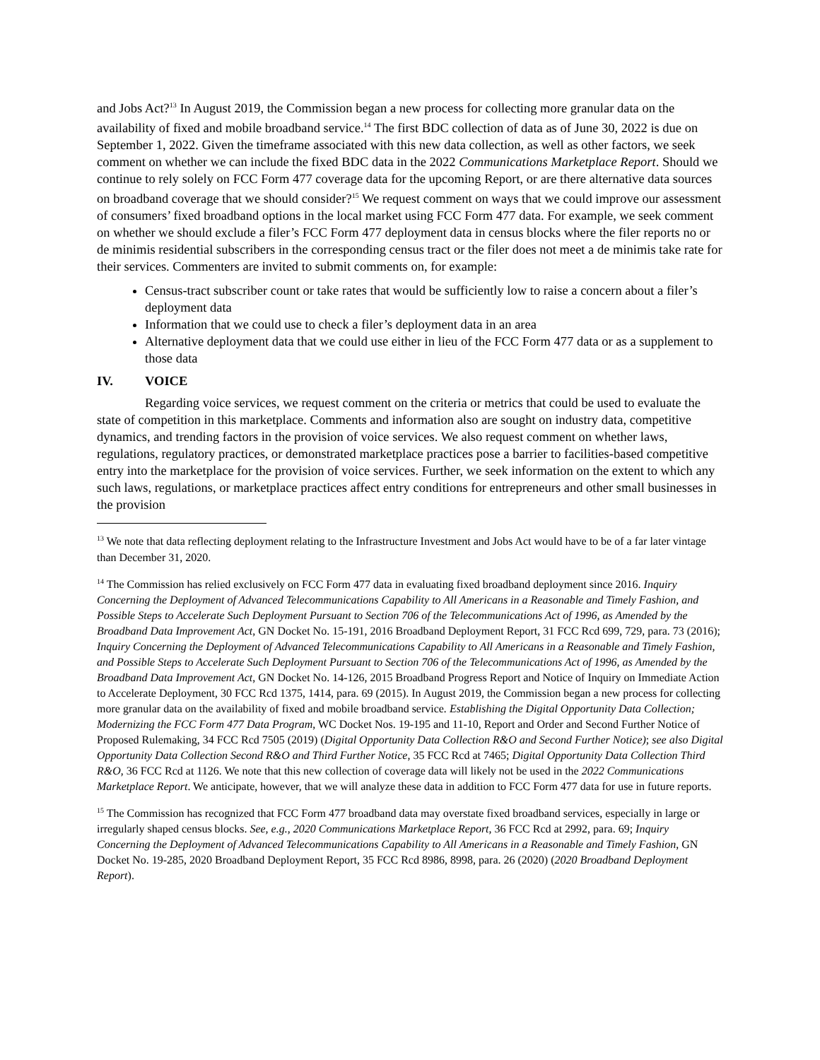and Jobs Act?<sup>13</sup> In August 2019, the Commission began a new process for collecting more granular data on the availability of fixed and mobile broadband service.<sup>14</sup> The first BDC collection of data as of June 30, 2022 is due on September 1, 2022. Given the timeframe associated with this new data collection, as well as other factors, we seek comment on whether we can include the fixed BDC data in the 2022 Communications Marketplace Report. Should we continue to rely solely on FCC Form 477 coverage data for the upcoming Report, or are there alternative data sources on broadband coverage that we should consider?<sup>15</sup> We request comment on ways that we could improve our assessment of consumers’ fixed broadband options in the local market using FCC Form 477 data. For example, we seek comment on whether we should exclude a filer’s FCC Form 477 deployment data in census blocks where the filer reports no or de minimis residential subscribers in the corresponding census tract or the filer does not meet a de minimis take rate for their services. Commenters are invited to submit comments on, for example:
Census-tract subscriber count or take rates that would be sufficiently low to raise a concern about a filer’s deployment data
Information that we could use to check a filer’s deployment data in an area
Alternative deployment data that we could use either in lieu of the FCC Form 477 data or as a supplement to those data
IV. VOICE
Regarding voice services, we request comment on the criteria or metrics that could be used to evaluate the state of competition in this marketplace. Comments and information also are sought on industry data, competitive dynamics, and trending factors in the provision of voice services. We also request comment on whether laws, regulations, regulatory practices, or demonstrated marketplace practices pose a barrier to facilities-based competitive entry into the marketplace for the provision of voice services. Further, we seek information on the extent to which any such laws, regulations, or marketplace practices affect entry conditions for entrepreneurs and other small businesses in the provision
<sup>13</sup> We note that data reflecting deployment relating to the Infrastructure Investment and Jobs Act would have to be of a far later vintage than December 31, 2020.
<sup>14</sup> The Commission has relied exclusively on FCC Form 477 data in evaluating fixed broadband deployment since 2016. Inquiry Concerning the Deployment of Advanced Telecommunications Capability to All Americans in a Reasonable and Timely Fashion, and Possible Steps to Accelerate Such Deployment Pursuant to Section 706 of the Telecommunications Act of 1996, as Amended by the Broadband Data Improvement Act, GN Docket No. 15-191, 2016 Broadband Deployment Report, 31 FCC Rcd 699, 729, para. 73 (2016); Inquiry Concerning the Deployment of Advanced Telecommunications Capability to All Americans in a Reasonable and Timely Fashion, and Possible Steps to Accelerate Such Deployment Pursuant to Section 706 of the Telecommunications Act of 1996, as Amended by the Broadband Data Improvement Act, GN Docket No. 14-126, 2015 Broadband Progress Report and Notice of Inquiry on Immediate Action to Accelerate Deployment, 30 FCC Rcd 1375, 1414, para. 69 (2015). In August 2019, the Commission began a new process for collecting more granular data on the availability of fixed and mobile broadband service. Establishing the Digital Opportunity Data Collection; Modernizing the FCC Form 477 Data Program, WC Docket Nos. 19-195 and 11-10, Report and Order and Second Further Notice of Proposed Rulemaking, 34 FCC Rcd 7505 (2019) (Digital Opportunity Data Collection R&O and Second Further Notice); see also Digital Opportunity Data Collection Second R&O and Third Further Notice, 35 FCC Rcd at 7465; Digital Opportunity Data Collection Third R&O, 36 FCC Rcd at 1126. We note that this new collection of coverage data will likely not be used in the 2022 Communications Marketplace Report. We anticipate, however, that we will analyze these data in addition to FCC Form 477 data for use in future reports.
<sup>15</sup> The Commission has recognized that FCC Form 477 broadband data may overstate fixed broadband services, especially in large or irregularly shaped census blocks. See, e.g., 2020 Communications Marketplace Report, 36 FCC Rcd at 2992, para. 69; Inquiry Concerning the Deployment of Advanced Telecommunications Capability to All Americans in a Reasonable and Timely Fashion, GN Docket No. 19-285, 2020 Broadband Deployment Report, 35 FCC Rcd 8986, 8998, para. 26 (2020) (2020 Broadband Deployment Report).